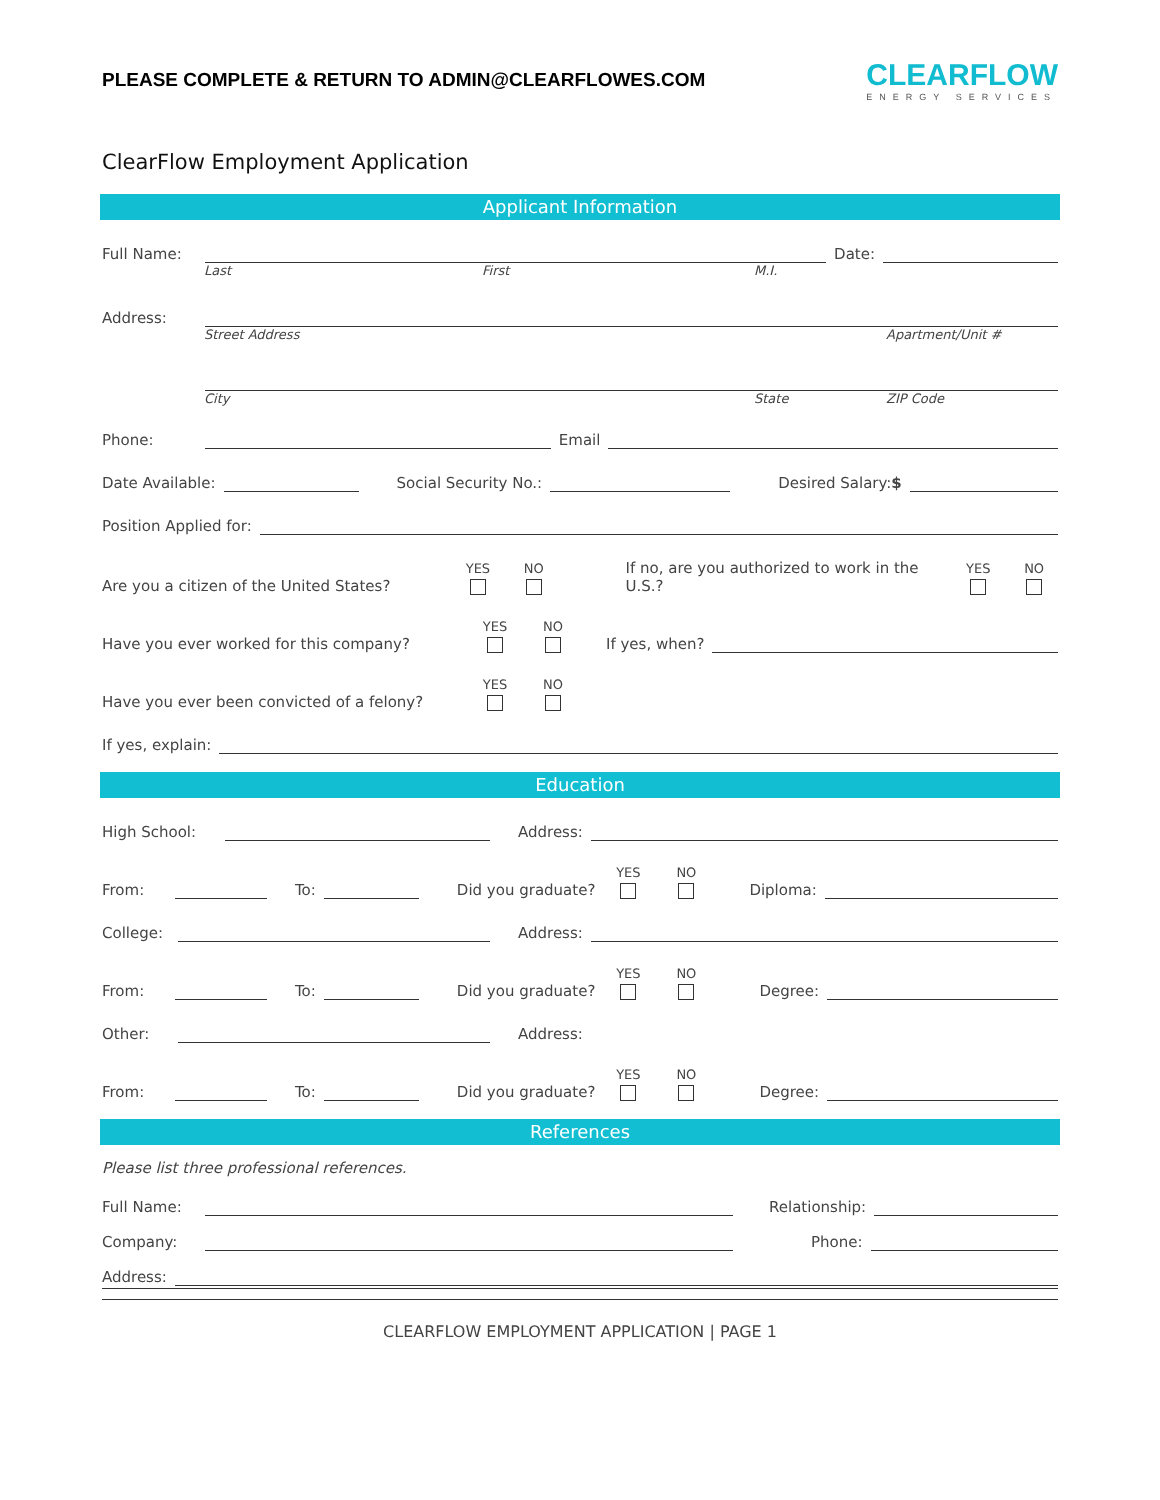PLEASE COMPLETE & RETURN TO ADMIN@CLEARFLOWES.COM
CLEARFLOW
ENERGY SERVICES
ClearFlow Employment Application
Applicant Information
Full Name: Date:
Last First M.I.
Address:
Street Address Apartment/Unit #
City State ZIP Code
Phone: Email
Date Available: Social Security No.: Desired Salary:$
Position Applied for:
Are you a citizen of the United States? YES NO If no, are you authorized to work in the U.S.? YES NO
Have you ever worked for this company? YES NO If yes, when?
Have you ever been convicted of a felony? YES NO
If yes, explain:
Education
High School: Address:
From: To: Did you graduate? YES NO Diploma:
College: Address:
From: To: Did you graduate? YES NO Degree:
Other: Address:
From: To: Did you graduate? YES NO Degree:
References
Please list three professional references.
Full Name: Relationship:
Company: Phone:
Address:
CLEARFLOW EMPLOYMENT APPLICATION | PAGE 1